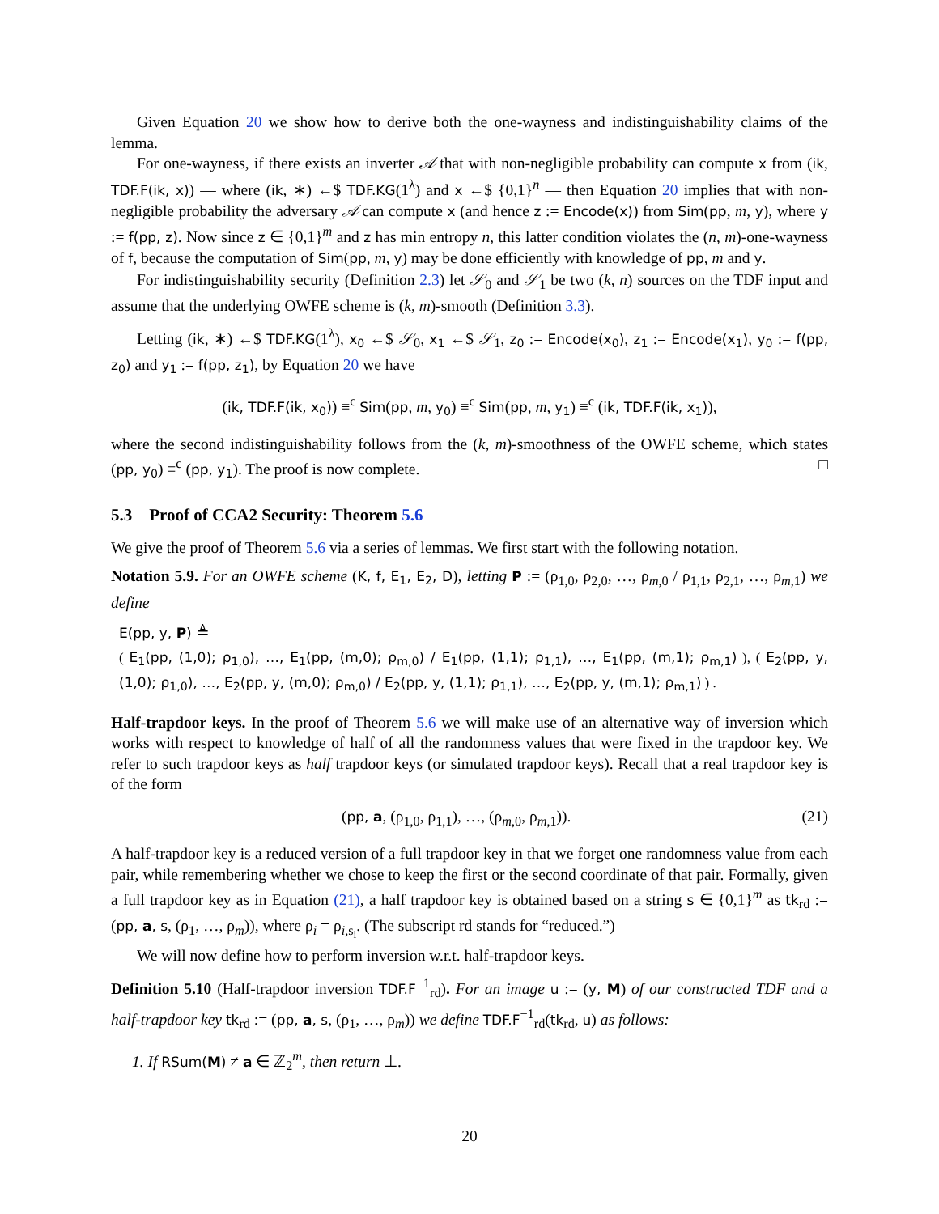Given Equation 20 we show how to derive both the one-wayness and indistinguishability claims of the lemma.
For one-wayness, if there exists an inverter 𝒜 that with non-negligible probability can compute x from (ik, TDF.F(ik, x)) — where (ik, ∗) ←$ TDF.KG(1<sup>λ</sup>) and x ←$ {0,1}<sup>n</sup> — then Equation 20 implies that with non-negligible probability the adversary 𝒜 can compute x (and hence z := Encode(x)) from Sim(pp, m, y), where y := f(pp, z). Now since z ∈ {0,1}<sup>m</sup> and z has min entropy n, this latter condition violates the (n, m)-one-wayness of f, because the computation of Sim(pp, m, y) may be done efficiently with knowledge of pp, m and y.
For indistinguishability security (Definition 2.3) let 𝒮<sub>0</sub> and 𝒮<sub>1</sub> be two (k, n) sources on the TDF input and assume that the underlying OWFE scheme is (k, m)-smooth (Definition 3.3).
Letting (ik, ∗) ←$ TDF.KG(1<sup>λ</sup>), x<sub>0</sub> ←$ 𝒮<sub>0</sub>, x<sub>1</sub> ←$ 𝒮<sub>1</sub>, z<sub>0</sub> := Encode(x<sub>0</sub>), z<sub>1</sub> := Encode(x<sub>1</sub>), y<sub>0</sub> := f(pp, z<sub>0</sub>) and y<sub>1</sub> := f(pp, z<sub>1</sub>), by Equation 20 we have
(ik, TDF.F(ik, x<sub>0</sub>)) ≡<sup>c</sup> Sim(pp, m, y<sub>0</sub>) ≡<sup>c</sup> Sim(pp, m, y<sub>1</sub>) ≡<sup>c</sup> (ik, TDF.F(ik, x<sub>1</sub>)),
where the second indistinguishability follows from the (k, m)-smoothness of the OWFE scheme, which states (pp, y<sub>0</sub>) ≡<sup>c</sup> (pp, y<sub>1</sub>). The proof is now complete. □
5.3 Proof of CCA2 Security: Theorem 5.6
We give the proof of Theorem 5.6 via a series of lemmas. We first start with the following notation.
Notation 5.9. For an OWFE scheme (K, f, E<sub>1</sub>, E<sub>2</sub>, D), letting P := (ρ<sub>1,0</sub>, ρ<sub>2,0</sub>, …, ρ<sub>m,0</sub> / ρ<sub>1,1</sub>, ρ<sub>2,1</sub>, …, ρ<sub>m,1</sub>) we define
E(pp, y, P) ≜
( E<sub>1</sub>(pp, (1,0); ρ<sub>1,0</sub>), …, E<sub>1</sub>(pp, (m,0); ρ<sub>m,0</sub>) / E<sub>1</sub>(pp, (1,1); ρ<sub>1,1</sub>), …, E<sub>1</sub>(pp, (m,1); ρ<sub>m,1</sub>) ), ( E<sub>2</sub>(pp, y, (1,0); ρ<sub>1,0</sub>), …, E<sub>2</sub>(pp, y, (m,0); ρ<sub>m,0</sub>) / E<sub>2</sub>(pp, y, (1,1); ρ<sub>1,1</sub>), …, E<sub>2</sub>(pp, y, (m,1); ρ<sub>m,1</sub>) ) .
Half-trapdoor keys. In the proof of Theorem 5.6 we will make use of an alternative way of inversion which works with respect to knowledge of half of all the randomness values that were fixed in the trapdoor key. We refer to such trapdoor keys as half trapdoor keys (or simulated trapdoor keys). Recall that a real trapdoor key is of the form
(pp, a, (ρ<sub>1,0</sub>, ρ<sub>1,1</sub>), …, (ρ<sub>m,0</sub>, ρ<sub>m,1</sub>)). (21)
A half-trapdoor key is a reduced version of a full trapdoor key in that we forget one randomness value from each pair, while remembering whether we chose to keep the first or the second coordinate of that pair. Formally, given a full trapdoor key as in Equation (21), a half trapdoor key is obtained based on a string s ∈ {0,1}<sup>m</sup> as tk<sub>rd</sub> := (pp, a, s, (ρ<sub>1</sub>, …, ρ<sub>m</sub>)), where ρ<sub>i</sub> = ρ<sub>i,s<sub>i</sub></sub>. (The subscript rd stands for “reduced.”)
We will now define how to perform inversion w.r.t. half-trapdoor keys.
Definition 5.10 (Half-trapdoor inversion TDF.F<sup>−1</sup><sub>rd</sub>). For an image u := (y, M) of our constructed TDF and a half-trapdoor key tk<sub>rd</sub> := (pp, a, s, (ρ<sub>1</sub>, …, ρ<sub>m</sub>)) we define TDF.F<sup>−1</sup><sub>rd</sub>(tk<sub>rd</sub>, u) as follows:
1. If RSum(M) ≠ a ∈ ℤ<sub>2</sub><sup>m</sup>, then return ⊥.
20